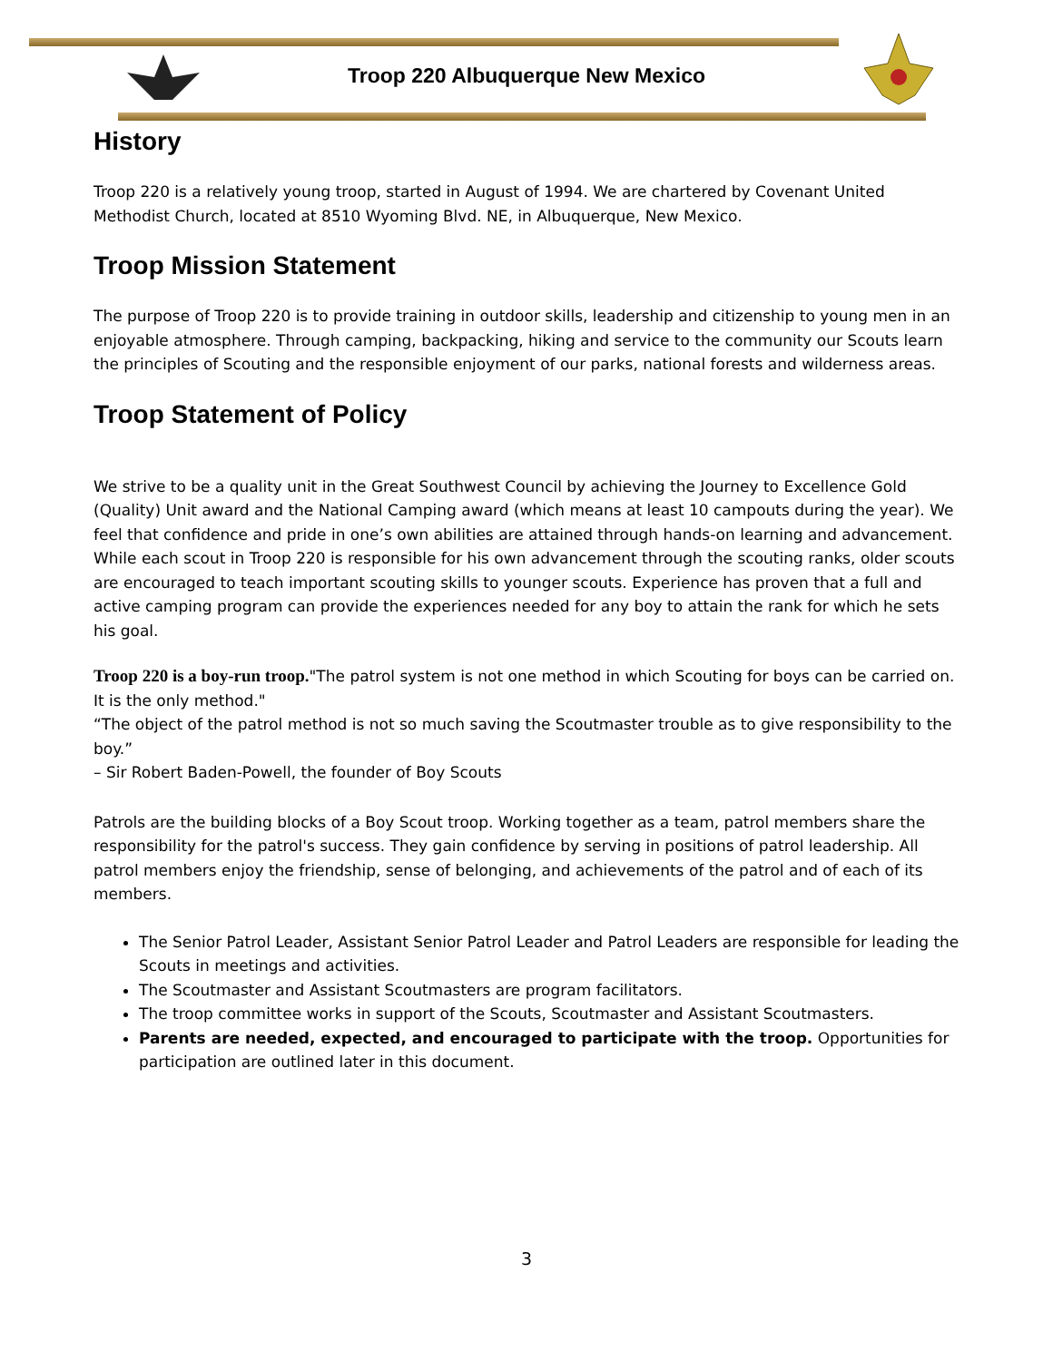Troop 220 Albuquerque New Mexico
History
Troop 220 is a relatively young troop, started in August of 1994. We are chartered by Covenant United Methodist Church, located at 8510 Wyoming Blvd. NE, in Albuquerque, New Mexico.
Troop Mission Statement
The purpose of Troop 220 is to provide training in outdoor skills, leadership and citizenship to young men in an enjoyable atmosphere. Through camping, backpacking, hiking and service to the community our Scouts learn the principles of Scouting and the responsible enjoyment of our parks, national forests and wilderness areas.
Troop Statement of Policy
We strive to be a quality unit in the Great Southwest Council by achieving the Journey to Excellence Gold (Quality) Unit award and the National Camping award (which means at least 10 campouts during the year). We feel that confidence and pride in one’s own abilities are attained through hands-on learning and advancement. While each scout in Troop 220 is responsible for his own advancement through the scouting ranks, older scouts are encouraged to teach important scouting skills to younger scouts. Experience has proven that a full and active camping program can provide the experiences needed for any boy to attain the rank for which he sets his goal.
Troop 220 is a boy-run troop."The patrol system is not one method in which Scouting for boys can be carried on. It is the only method."
“The object of the patrol method is not so much saving the Scoutmaster trouble as to give responsibility to the boy.”
– Sir Robert Baden-Powell, the founder of Boy Scouts
Patrols are the building blocks of a Boy Scout troop. Working together as a team, patrol members share the responsibility for the patrol's success. They gain confidence by serving in positions of patrol leadership. All patrol members enjoy the friendship, sense of belonging, and achievements of the patrol and of each of its members.
The Senior Patrol Leader, Assistant Senior Patrol Leader and Patrol Leaders are responsible for leading the Scouts in meetings and activities.
The Scoutmaster and Assistant Scoutmasters are program facilitators.
The troop committee works in support of the Scouts, Scoutmaster and Assistant Scoutmasters.
Parents are needed, expected, and encouraged to participate with the troop. Opportunities for participation are outlined later in this document.
3